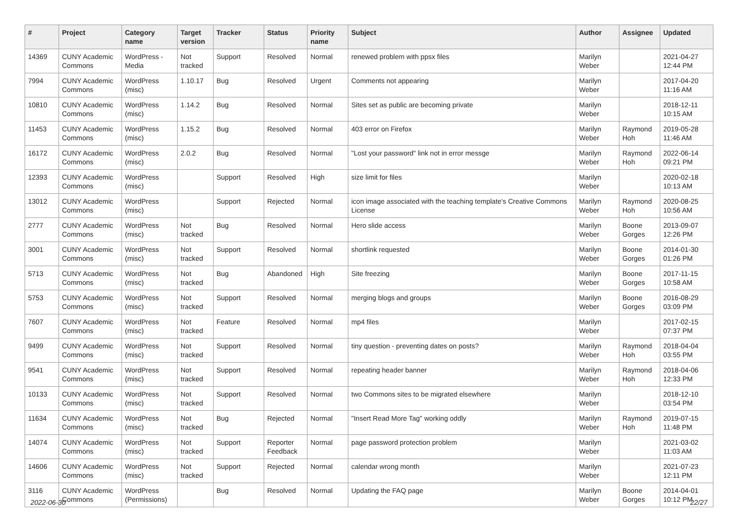| # | Project | Category name | Target version | Tracker | Status | Priority name | Subject | Author | Assignee | Updated |
| --- | --- | --- | --- | --- | --- | --- | --- | --- | --- | --- |
| 14369 | CUNY Academic Commons | WordPress - Media | Not tracked | Support | Resolved | Normal | renewed problem with ppsx files | Marilyn Weber | | 2021-04-27 12:44 PM |
| 7994 | CUNY Academic Commons | WordPress (misc) | 1.10.17 | Bug | Resolved | Urgent | Comments not appearing | Marilyn Weber | | 2017-04-20 11:16 AM |
| 10810 | CUNY Academic Commons | WordPress (misc) | 1.14.2 | Bug | Resolved | Normal | Sites set as public are becoming private | Marilyn Weber | | 2018-12-11 10:15 AM |
| 11453 | CUNY Academic Commons | WordPress (misc) | 1.15.2 | Bug | Resolved | Normal | 403 error on Firefox | Marilyn Weber | Raymond Hoh | 2019-05-28 11:46 AM |
| 16172 | CUNY Academic Commons | WordPress (misc) | 2.0.2 | Bug | Resolved | Normal | "Lost your password" link not in error messge | Marilyn Weber | Raymond Hoh | 2022-06-14 09:21 PM |
| 12393 | CUNY Academic Commons | WordPress (misc) | | Support | Resolved | High | size limit for files | Marilyn Weber | | 2020-02-18 10:13 AM |
| 13012 | CUNY Academic Commons | WordPress (misc) | | Support | Rejected | Normal | icon image associated with the teaching template's Creative Commons License | Marilyn Weber | Raymond Hoh | 2020-08-25 10:56 AM |
| 2777 | CUNY Academic Commons | WordPress (misc) | Not tracked | Bug | Resolved | Normal | Hero slide access | Marilyn Weber | Boone Gorges | 2013-09-07 12:26 PM |
| 3001 | CUNY Academic Commons | WordPress (misc) | Not tracked | Support | Resolved | Normal | shortlink requested | Marilyn Weber | Boone Gorges | 2014-01-30 01:26 PM |
| 5713 | CUNY Academic Commons | WordPress (misc) | Not tracked | Bug | Abandoned | High | Site freezing | Marilyn Weber | Boone Gorges | 2017-11-15 10:58 AM |
| 5753 | CUNY Academic Commons | WordPress (misc) | Not tracked | Support | Resolved | Normal | merging blogs and groups | Marilyn Weber | Boone Gorges | 2016-08-29 03:09 PM |
| 7607 | CUNY Academic Commons | WordPress (misc) | Not tracked | Feature | Resolved | Normal | mp4 files | Marilyn Weber | | 2017-02-15 07:37 PM |
| 9499 | CUNY Academic Commons | WordPress (misc) | Not tracked | Support | Resolved | Normal | tiny question - preventing dates on posts? | Marilyn Weber | Raymond Hoh | 2018-04-04 03:55 PM |
| 9541 | CUNY Academic Commons | WordPress (misc) | Not tracked | Support | Resolved | Normal | repeating header banner | Marilyn Weber | Raymond Hoh | 2018-04-06 12:33 PM |
| 10133 | CUNY Academic Commons | WordPress (misc) | Not tracked | Support | Resolved | Normal | two Commons sites to be migrated elsewhere | Marilyn Weber | | 2018-12-10 03:54 PM |
| 11634 | CUNY Academic Commons | WordPress (misc) | Not tracked | Bug | Rejected | Normal | "Insert Read More Tag" working oddly | Marilyn Weber | Raymond Hoh | 2019-07-15 11:48 PM |
| 14074 | CUNY Academic Commons | WordPress (misc) | Not tracked | Support | Reporter Feedback | Normal | page password protection problem | Marilyn Weber | | 2021-03-02 11:03 AM |
| 14606 | CUNY Academic Commons | WordPress (misc) | Not tracked | Support | Rejected | Normal | calendar wrong month | Marilyn Weber | | 2021-07-23 12:11 PM |
| 3116 | CUNY Academic Commons | WordPress (Permissions) | | Bug | Resolved | Normal | Updating the FAQ page | Marilyn Weber | Boone Gorges | 2014-04-01 10:12 PM |
2022-06-30 22/27